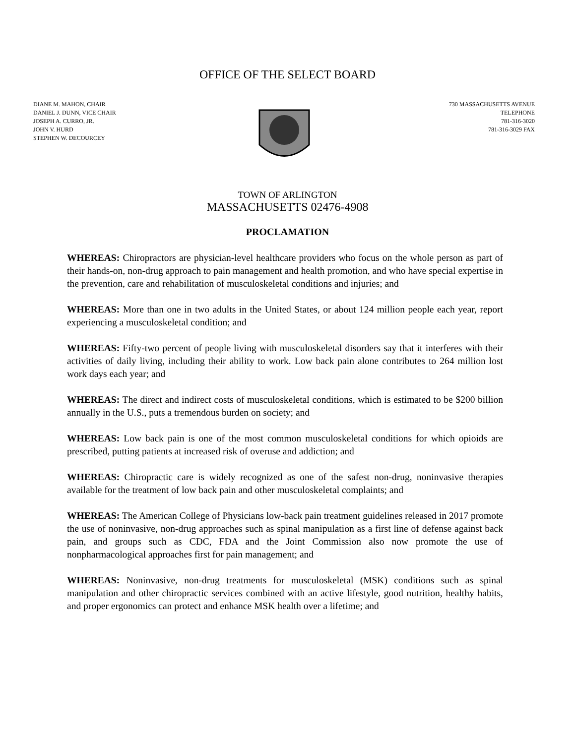OFFICE OF THE SELECT BOARD
DIANE M. MAHON, CHAIR
DANIEL J. DUNN, VICE CHAIR
JOSEPH A. CURRO, JR.
JOHN V. HURD
STEPHEN W. DECOURCEY
730 MASSACHUSETTS AVENUE
TELEPHONE
781-316-3020
781-316-3029 FAX
TOWN OF ARLINGTON
MASSACHUSETTS 02476-4908
PROCLAMATION
WHEREAS: Chiropractors are physician-level healthcare providers who focus on the whole person as part of their hands-on, non-drug approach to pain management and health promotion, and who have special expertise in the prevention, care and rehabilitation of musculoskeletal conditions and injuries; and
WHEREAS: More than one in two adults in the United States, or about 124 million people each year, report experiencing a musculoskeletal condition; and
WHEREAS: Fifty-two percent of people living with musculoskeletal disorders say that it interferes with their activities of daily living, including their ability to work. Low back pain alone contributes to 264 million lost work days each year; and
WHEREAS: The direct and indirect costs of musculoskeletal conditions, which is estimated to be $200 billion annually in the U.S., puts a tremendous burden on society; and
WHEREAS: Low back pain is one of the most common musculoskeletal conditions for which opioids are prescribed, putting patients at increased risk of overuse and addiction; and
WHEREAS: Chiropractic care is widely recognized as one of the safest non-drug, noninvasive therapies available for the treatment of low back pain and other musculoskeletal complaints; and
WHEREAS: The American College of Physicians low-back pain treatment guidelines released in 2017 promote the use of noninvasive, non-drug approaches such as spinal manipulation as a first line of defense against back pain, and groups such as CDC, FDA and the Joint Commission also now promote the use of nonpharmacological approaches first for pain management; and
WHEREAS: Noninvasive, non-drug treatments for musculoskeletal (MSK) conditions such as spinal manipulation and other chiropractic services combined with an active lifestyle, good nutrition, healthy habits, and proper ergonomics can protect and enhance MSK health over a lifetime; and